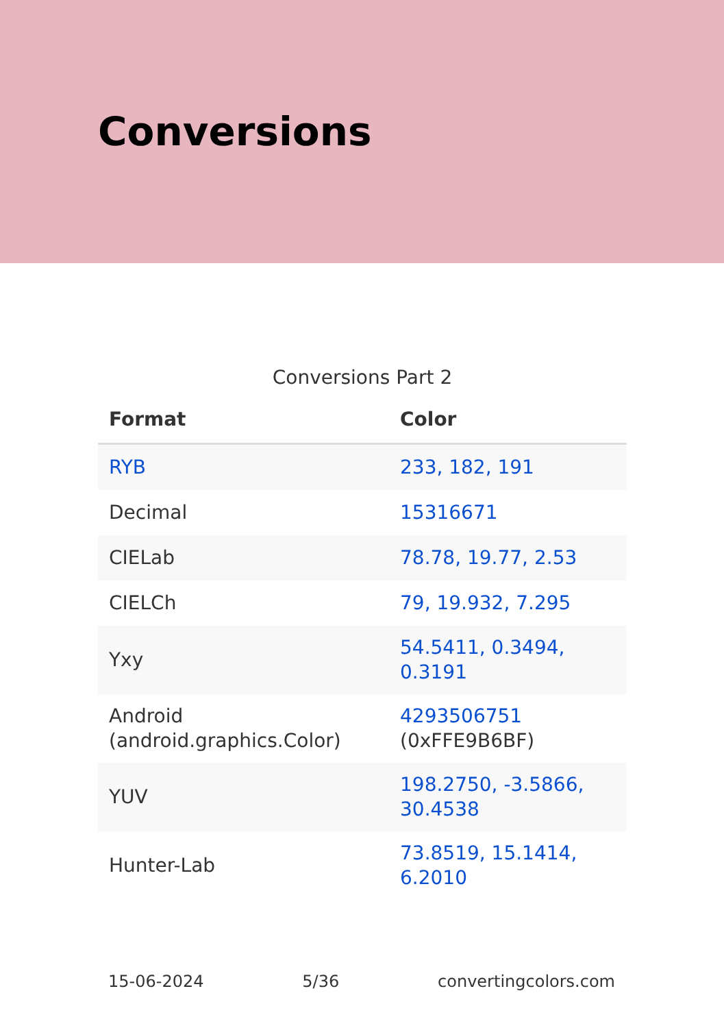Conversions
Conversions Part 2
| Format | Color |
| --- | --- |
| RYB | 233, 182, 191 |
| Decimal | 15316671 |
| CIELab | 78.78, 19.77, 2.53 |
| CIELCh | 79, 19.932, 7.295 |
| Yxy | 54.5411, 0.3494, 0.3191 |
| Android (android.graphics.Color) | 4293506751 (0xFFE9B6BF) |
| YUV | 198.2750, -3.5866, 30.4538 |
| Hunter-Lab | 73.8519, 15.1414, 6.2010 |
15-06-2024 5/36 convertingcolors.com